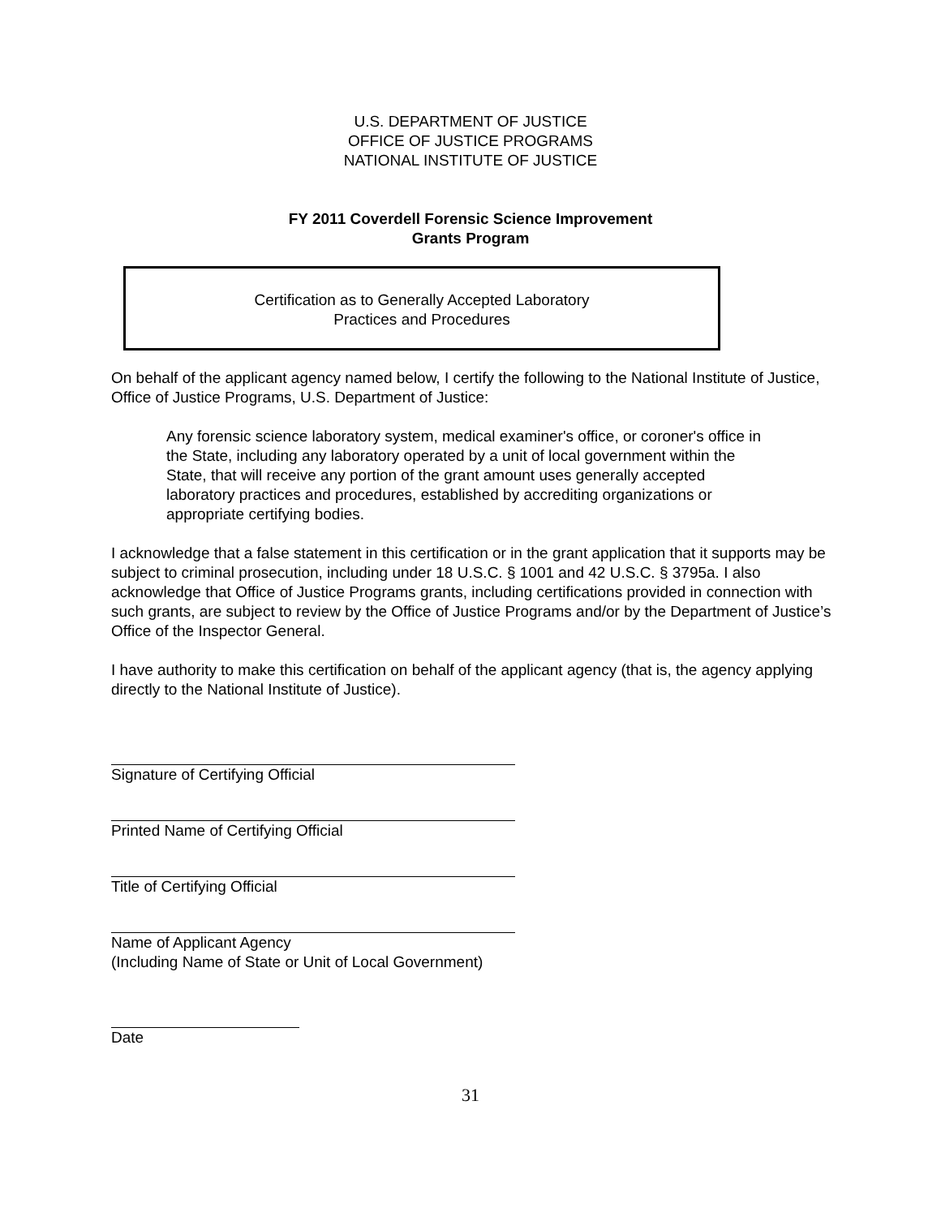U.S. DEPARTMENT OF JUSTICE
OFFICE OF JUSTICE PROGRAMS
NATIONAL INSTITUTE OF JUSTICE
FY 2011 Coverdell Forensic Science Improvement
Grants Program
Certification as to Generally Accepted Laboratory
Practices and Procedures
On behalf of the applicant agency named below, I certify the following to the National Institute of Justice, Office of Justice Programs, U.S. Department of Justice:
Any forensic science laboratory system, medical examiner's office, or coroner's office in the State, including any laboratory operated by a unit of local government within the State, that will receive any portion of the grant amount uses generally accepted laboratory practices and procedures, established by accrediting organizations or appropriate certifying bodies.
I acknowledge that a false statement in this certification or in the grant application that it supports may be subject to criminal prosecution, including under 18 U.S.C. § 1001 and 42 U.S.C. § 3795a. I also acknowledge that Office of Justice Programs grants, including certifications provided in connection with such grants, are subject to review by the Office of Justice Programs and/or by the Department of Justice’s Office of the Inspector General.
I have authority to make this certification on behalf of the applicant agency (that is, the agency applying directly to the National Institute of Justice).
Signature of Certifying Official
Printed Name of Certifying Official
Title of Certifying Official
Name of Applicant Agency
(Including Name of State or Unit of Local Government)
Date
31